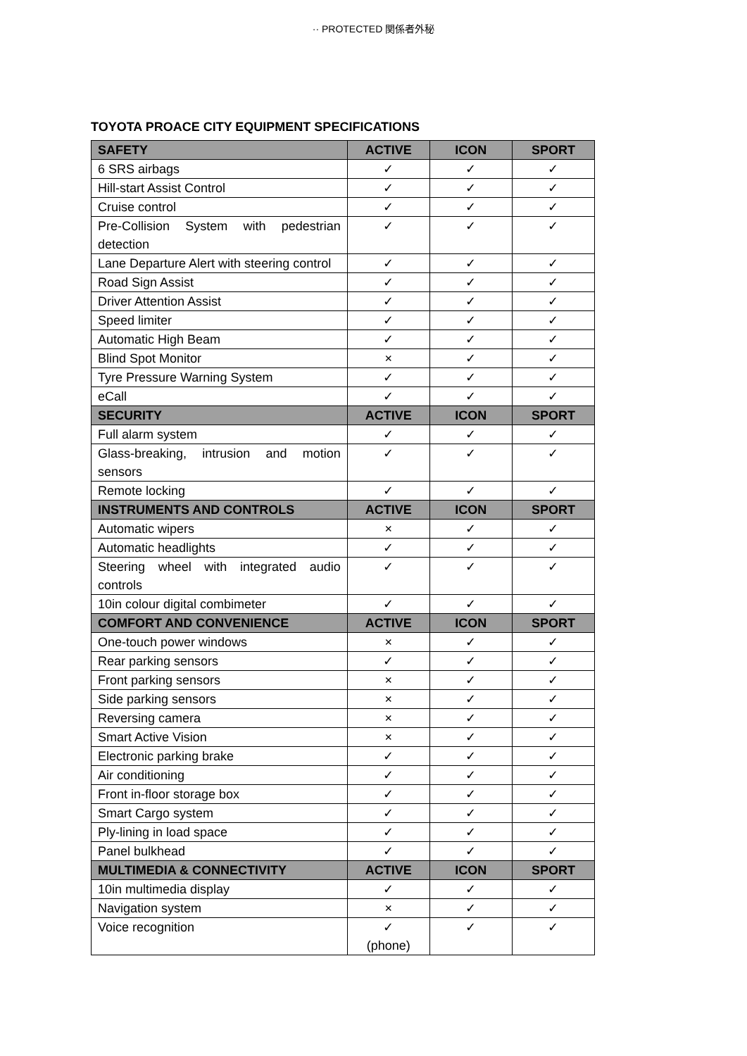·· PROTECTED 関係者外秘
TOYOTA PROACE CITY EQUIPMENT SPECIFICATIONS
| SAFETY | ACTIVE | ICON | SPORT |
| --- | --- | --- | --- |
| 6 SRS airbags | ✓ | ✓ | ✓ |
| Hill-start Assist Control | ✓ | ✓ | ✓ |
| Cruise control | ✓ | ✓ | ✓ |
| Pre-Collision System with pedestrian detection | ✓ | ✓ | ✓ |
| Lane Departure Alert with steering control | ✓ | ✓ | ✓ |
| Road Sign Assist | ✓ | ✓ | ✓ |
| Driver Attention Assist | ✓ | ✓ | ✓ |
| Speed limiter | ✓ | ✓ | ✓ |
| Automatic High Beam | ✓ | ✓ | ✓ |
| Blind Spot Monitor | × | ✓ | ✓ |
| Tyre Pressure Warning System | ✓ | ✓ | ✓ |
| eCall | ✓ | ✓ | ✓ |
| SECURITY | ACTIVE | ICON | SPORT |
| Full alarm system | ✓ | ✓ | ✓ |
| Glass-breaking, intrusion and motion sensors | ✓ | ✓ | ✓ |
| Remote locking | ✓ | ✓ | ✓ |
| INSTRUMENTS AND CONTROLS | ACTIVE | ICON | SPORT |
| Automatic wipers | × | ✓ | ✓ |
| Automatic headlights | ✓ | ✓ | ✓ |
| Steering wheel with integrated audio controls | ✓ | ✓ | ✓ |
| 10in colour digital combimeter | ✓ | ✓ | ✓ |
| COMFORT AND CONVENIENCE | ACTIVE | ICON | SPORT |
| One-touch power windows | × | ✓ | ✓ |
| Rear parking sensors | ✓ | ✓ | ✓ |
| Front parking sensors | × | ✓ | ✓ |
| Side parking sensors | × | ✓ | ✓ |
| Reversing camera | × | ✓ | ✓ |
| Smart Active Vision | × | ✓ | ✓ |
| Electronic parking brake | ✓ | ✓ | ✓ |
| Air conditioning | ✓ | ✓ | ✓ |
| Front in-floor storage box | ✓ | ✓ | ✓ |
| Smart Cargo system | ✓ | ✓ | ✓ |
| Ply-lining in load space | ✓ | ✓ | ✓ |
| Panel bulkhead | ✓ | ✓ | ✓ |
| MULTIMEDIA & CONNECTIVITY | ACTIVE | ICON | SPORT |
| 10in multimedia display | ✓ | ✓ | ✓ |
| Navigation system | × | ✓ | ✓ |
| Voice recognition | ✓ (phone) | ✓ | ✓ |